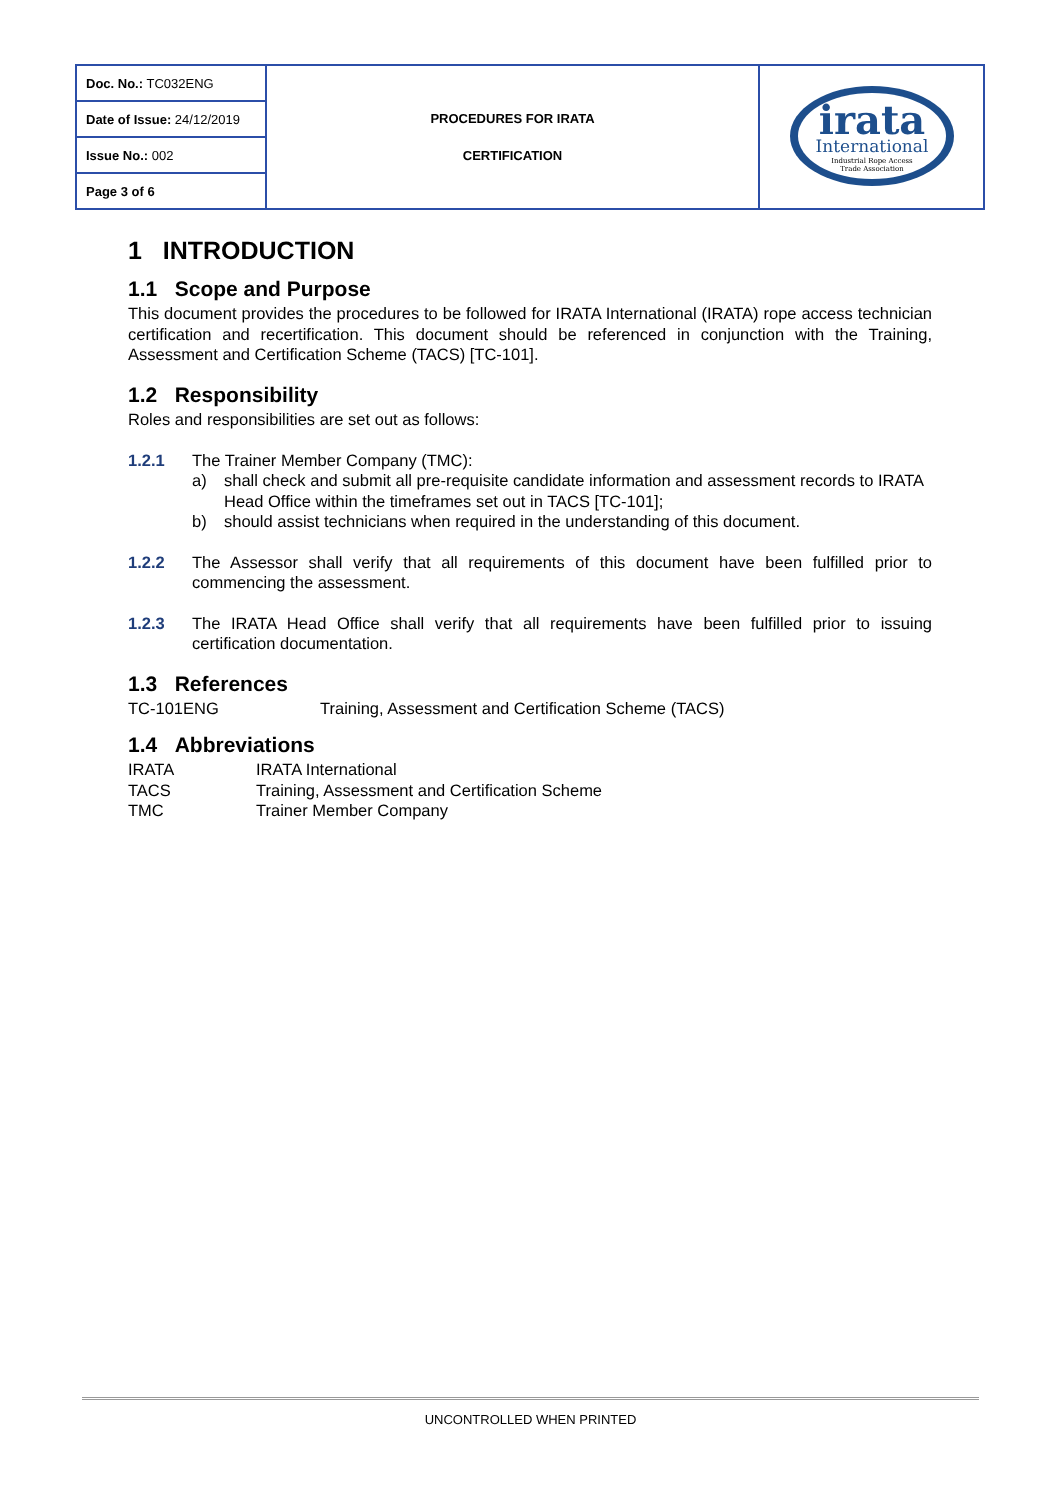| Doc. No.: TC032ENG | PROCEDURES FOR IRATA CERTIFICATION | irata International Industrial Rope Access Trade Association |
| Date of Issue: 24/12/2019 | | |
| Issue No.: 002 | | |
| Page 3 of 6 | | |
1 INTRODUCTION
1.1 Scope and Purpose
This document provides the procedures to be followed for IRATA International (IRATA) rope access technician certification and recertification. This document should be referenced in conjunction with the Training, Assessment and Certification Scheme (TACS) [TC-101].
1.2 Responsibility
Roles and responsibilities are set out as follows:
1.2.1 The Trainer Member Company (TMC):
a) shall check and submit all pre-requisite candidate information and assessment records to IRATA Head Office within the timeframes set out in TACS [TC-101];
b) should assist technicians when required in the understanding of this document.
1.2.2 The Assessor shall verify that all requirements of this document have been fulfilled prior to commencing the assessment.
1.2.3 The IRATA Head Office shall verify that all requirements have been fulfilled prior to issuing certification documentation.
1.3 References
TC-101ENG Training, Assessment and Certification Scheme (TACS)
1.4 Abbreviations
IRATA IRATA International
TACS Training, Assessment and Certification Scheme
TMC Trainer Member Company
UNCONTROLLED WHEN PRINTED